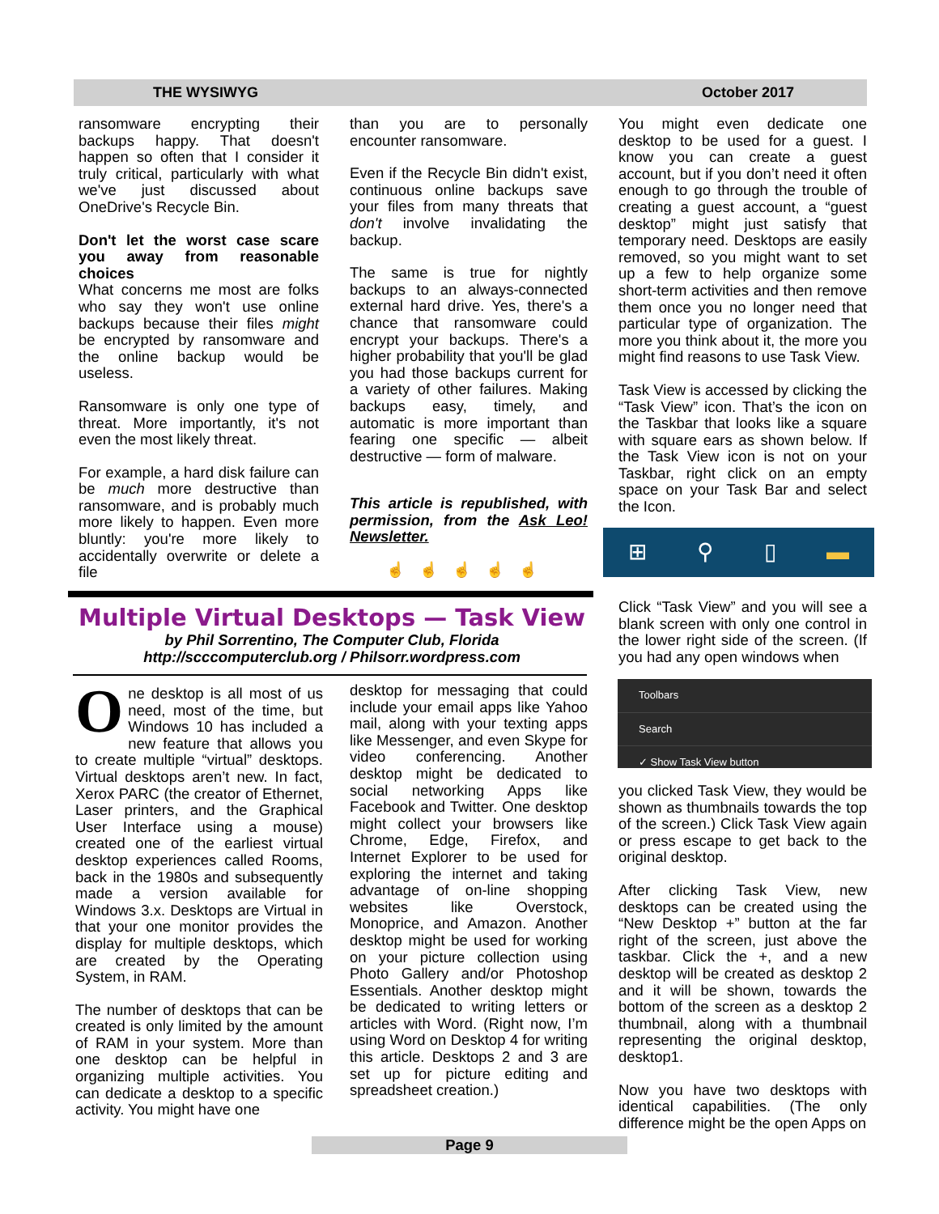THE WYSIWYG October 2017
ransomware encrypting their backups happy. That doesn't happen so often that I consider it truly critical, particularly with what we've just discussed about OneDrive's Recycle Bin.
Don't let the worst case scare you away from reasonable choices
What concerns me most are folks who say they won't use online backups because their files might be encrypted by ransomware and the online backup would be useless.
Ransomware is only one type of threat. More importantly, it's not even the most likely threat.
For example, a hard disk failure can be much more destructive than ransomware, and is probably much more likely to happen. Even more bluntly: you're more likely to accidentally overwrite or delete a file
than you are to personally encounter ransomware.
Even if the Recycle Bin didn't exist, continuous online backups save your files from many threats that don't involve invalidating the backup.
The same is true for nightly backups to an always-connected external hard drive. Yes, there's a chance that ransomware could encrypt your backups. There's a higher probability that you'll be glad you had those backups current for a variety of other failures. Making backups easy, timely, and automatic is more important than fearing one specific — albeit destructive — form of malware.
This article is republished, with permission, from the Ask Leo! Newsletter.
☝☝☝☝☝
You might even dedicate one desktop to be used for a guest. I know you can create a guest account, but if you don’t need it often enough to go through the trouble of creating a guest account, a “guest desktop” might just satisfy that temporary need. Desktops are easily removed, so you might want to set up a few to help organize some short-term activities and then remove them once you no longer need that particular type of organization. The more you think about it, the more you might find reasons to use Task View.
Task View is accessed by clicking the “Task View” icon. That’s the icon on the Taskbar that looks like a square with square ears as shown below. If the Task View icon is not on your Taskbar, right click on an empty space on your Task Bar and select the Icon.
⊞ ⚲ ▯ ▬
Click “Task View” and you will see a blank screen with only one control in the lower right side of the screen. (If you had any open windows when
Toolbars
Search
✓ Show Task View button
you clicked Task View, they would be shown as thumbnails towards the top of the screen.) Click Task View again or press escape to get back to the original desktop.
After clicking Task View, new desktops can be created using the “New Desktop +” button at the far right of the screen, just above the taskbar. Click the +, and a new desktop will be created as desktop 2 and it will be shown, towards the bottom of the screen as a desktop 2 thumbnail, along with a thumbnail representing the original desktop, desktop1.
Now you have two desktops with identical capabilities. (The only difference might be the open Apps on
Multiple Virtual Desktops — Task View
by Phil Sorrentino, The Computer Club, Florida
http://scccomputerclub.org / Philsorr.wordpress.com
One desktop is all most of us need, most of the time, but Windows 10 has included a new feature that allows you to create multiple “virtual” desktops. Virtual desktops aren’t new. In fact, Xerox PARC (the creator of Ethernet, Laser printers, and the Graphical User Interface using a mouse) created one of the earliest virtual desktop experiences called Rooms, back in the 1980s and subsequently made a version available for Windows 3.x. Desktops are Virtual in that your one monitor provides the display for multiple desktops, which are created by the Operating System, in RAM.
The number of desktops that can be created is only limited by the amount of RAM in your system. More than one desktop can be helpful in organizing multiple activities. You can dedicate a desktop to a specific activity. You might have one
desktop for messaging that could include your email apps like Yahoo mail, along with your texting apps like Messenger, and even Skype for video conferencing. Another desktop might be dedicated to social networking Apps like Facebook and Twitter. One desktop might collect your browsers like Chrome, Edge, Firefox, and Internet Explorer to be used for exploring the internet and taking advantage of on-line shopping websites like Overstock, Monoprice, and Amazon. Another desktop might be used for working on your picture collection using Photo Gallery and/or Photoshop Essentials. Another desktop might be dedicated to writing letters or articles with Word. (Right now, I’m using Word on Desktop 4 for writing this article. Desktops 2 and 3 are set up for picture editing and spreadsheet creation.)
Page 9